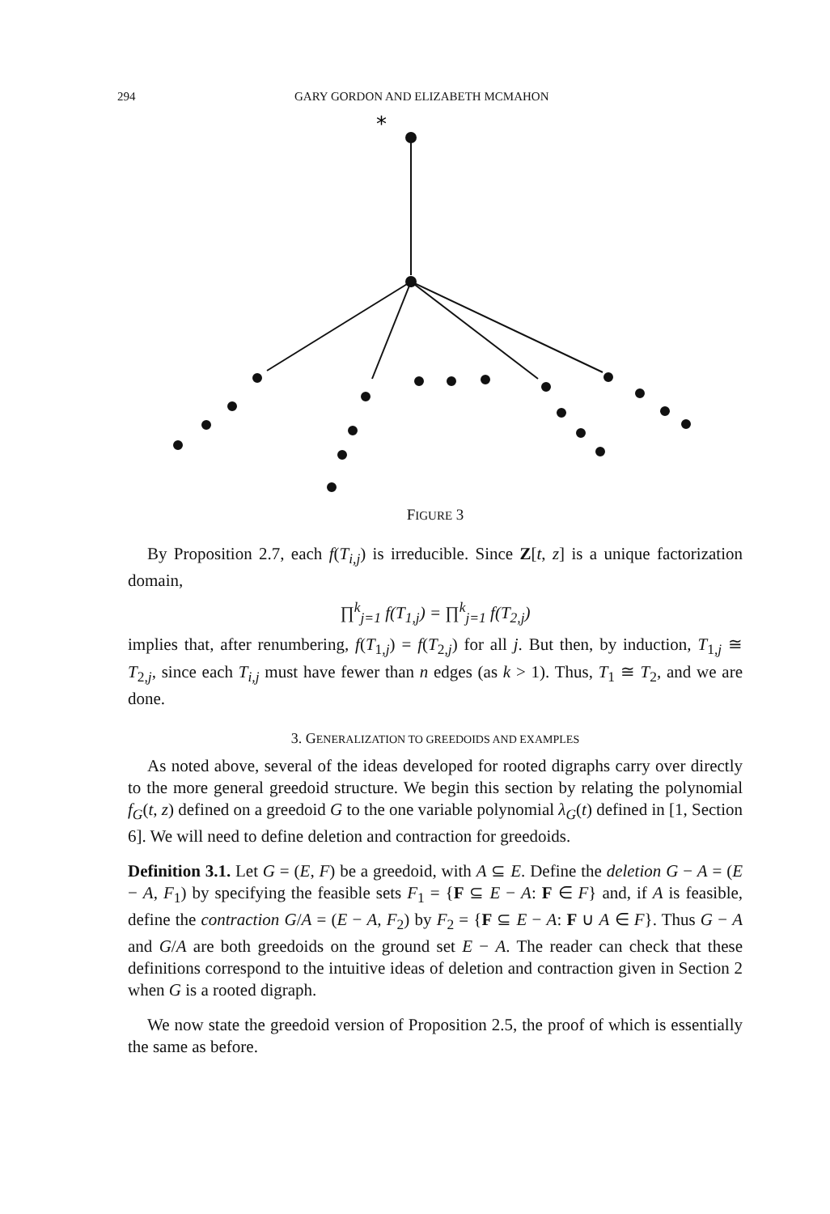294 GARY GORDON AND ELIZABETH MCMAHON
*
FIGURE 3
By Proposition 2.7, each f(T<sub>i,j</sub>) is irreducible. Since Z[t, z] is a unique factorization domain,
∏<sup>k</sup><sub>j=1</sub> f(T<sub>1,j</sub>) = ∏<sup>k</sup><sub>j=1</sub> f(T<sub>2,j</sub>)
implies that, after renumbering, f(T<sub>1,j</sub>) = f(T<sub>2,j</sub>) for all j. But then, by induction, T<sub>1,j</sub> ≅ T<sub>2,j</sub>, since each T<sub>i,j</sub> must have fewer than n edges (as k > 1). Thus, T<sub>1</sub> ≅ T<sub>2</sub>, and we are done.
3. GENERALIZATION TO GREEDOIDS AND EXAMPLES
As noted above, several of the ideas developed for rooted digraphs carry over directly to the more general greedoid structure. We begin this section by relating the polynomial f<sub>G</sub>(t, z) defined on a greedoid G to the one variable polynomial λ<sub>G</sub>(t) defined in [1, Section 6]. We will need to define deletion and contraction for greedoids.
Definition 3.1. Let G = (E, F) be a greedoid, with A ⊆ E. Define the deletion G − A = (E − A, F<sub>1</sub>) by specifying the feasible sets F<sub>1</sub> = {F ⊆ E − A: F ∈ F} and, if A is feasible, define the contraction G/A = (E − A, F<sub>2</sub>) by F<sub>2</sub> = {F ⊆ E − A: F ∪ A ∈ F}. Thus G − A and G/A are both greedoids on the ground set E − A. The reader can check that these definitions correspond to the intuitive ideas of deletion and contraction given in Section 2 when G is a rooted digraph.
We now state the greedoid version of Proposition 2.5, the proof of which is essentially the same as before.